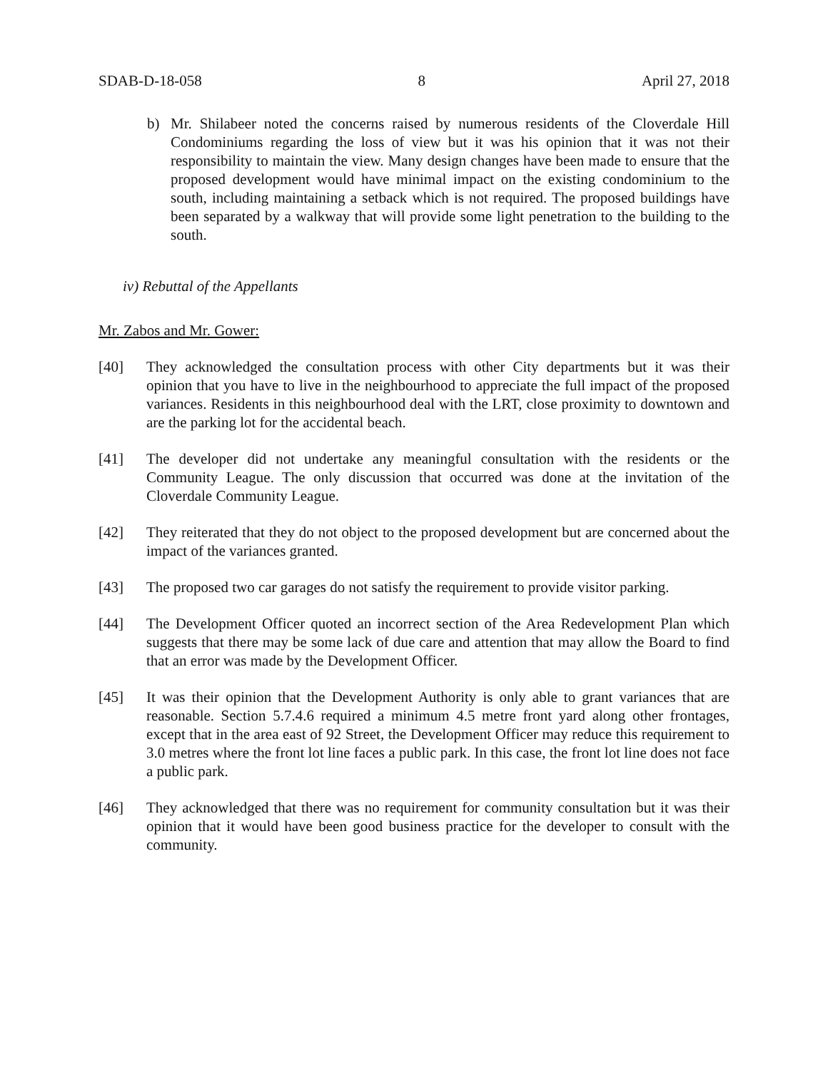SDAB-D-18-058 8 April 27, 2018
b) Mr. Shilabeer noted the concerns raised by numerous residents of the Cloverdale Hill Condominiums regarding the loss of view but it was his opinion that it was not their responsibility to maintain the view. Many design changes have been made to ensure that the proposed development would have minimal impact on the existing condominium to the south, including maintaining a setback which is not required. The proposed buildings have been separated by a walkway that will provide some light penetration to the building to the south.
iv) Rebuttal of the Appellants
Mr. Zabos and Mr. Gower:
[40] They acknowledged the consultation process with other City departments but it was their opinion that you have to live in the neighbourhood to appreciate the full impact of the proposed variances. Residents in this neighbourhood deal with the LRT, close proximity to downtown and are the parking lot for the accidental beach.
[41] The developer did not undertake any meaningful consultation with the residents or the Community League. The only discussion that occurred was done at the invitation of the Cloverdale Community League.
[42] They reiterated that they do not object to the proposed development but are concerned about the impact of the variances granted.
[43] The proposed two car garages do not satisfy the requirement to provide visitor parking.
[44] The Development Officer quoted an incorrect section of the Area Redevelopment Plan which suggests that there may be some lack of due care and attention that may allow the Board to find that an error was made by the Development Officer.
[45] It was their opinion that the Development Authority is only able to grant variances that are reasonable. Section 5.7.4.6 required a minimum 4.5 metre front yard along other frontages, except that in the area east of 92 Street, the Development Officer may reduce this requirement to 3.0 metres where the front lot line faces a public park. In this case, the front lot line does not face a public park.
[46] They acknowledged that there was no requirement for community consultation but it was their opinion that it would have been good business practice for the developer to consult with the community.